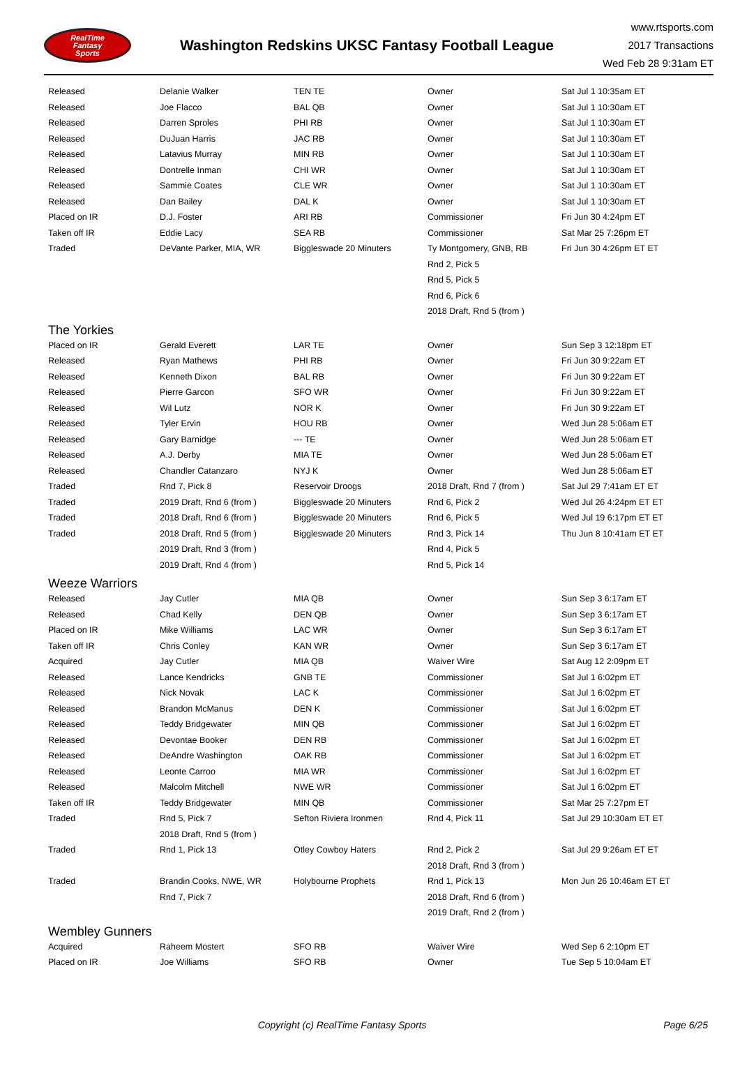RealTime
Fantasy
Sports
Washington Redskins UKSC Fantasy Football League
www.rtsports.com
2017 Transactions
Wed Feb 28 9:31am ET
| Released | Delanie Walker | TEN TE | Owner | Sat Jul 1 10:35am ET |
| Released | Joe Flacco | BAL QB | Owner | Sat Jul 1 10:30am ET |
| Released | Darren Sproles | PHI RB | Owner | Sat Jul 1 10:30am ET |
| Released | DuJuan Harris | JAC RB | Owner | Sat Jul 1 10:30am ET |
| Released | Latavius Murray | MIN RB | Owner | Sat Jul 1 10:30am ET |
| Released | Dontrelle Inman | CHI WR | Owner | Sat Jul 1 10:30am ET |
| Released | Sammie Coates | CLE WR | Owner | Sat Jul 1 10:30am ET |
| Released | Dan Bailey | DAL K | Owner | Sat Jul 1 10:30am ET |
| Placed on IR | D.J. Foster | ARI RB | Commissioner | Fri Jun 30 4:24pm ET |
| Taken off IR | Eddie Lacy | SEA RB | Commissioner | Sat Mar 25 7:26pm ET |
| Traded | DeVante Parker, MIA, WR | Biggleswade 20 Minuters | Ty Montgomery, GNB, RB | Fri Jun 30 4:26pm ET ET |
| | | | Rnd 2, Pick 5 | |
| | | | Rnd 5, Pick 5 | |
| | | | Rnd 6, Pick 6 | |
| | | | 2018 Draft, Rnd 5 (from ) | |
| The Yorkies | | | | |
| Placed on IR | Gerald Everett | LAR TE | Owner | Sun Sep 3 12:18pm ET |
| Released | Ryan Mathews | PHI RB | Owner | Fri Jun 30 9:22am ET |
| Released | Kenneth Dixon | BAL RB | Owner | Fri Jun 30 9:22am ET |
| Released | Pierre Garcon | SFO WR | Owner | Fri Jun 30 9:22am ET |
| Released | Wil Lutz | NOR K | Owner | Fri Jun 30 9:22am ET |
| Released | Tyler Ervin | HOU RB | Owner | Wed Jun 28 5:06am ET |
| Released | Gary Barnidge | --- TE | Owner | Wed Jun 28 5:06am ET |
| Released | A.J. Derby | MIA TE | Owner | Wed Jun 28 5:06am ET |
| Released | Chandler Catanzaro | NYJ K | Owner | Wed Jun 28 5:06am ET |
| Traded | Rnd 7, Pick 8 | Reservoir Droogs | 2018 Draft, Rnd 7 (from ) | Sat Jul 29 7:41am ET ET |
| Traded | 2019 Draft, Rnd 6 (from ) | Biggleswade 20 Minuters | Rnd 6, Pick 2 | Wed Jul 26 4:24pm ET ET |
| Traded | 2018 Draft, Rnd 6 (from ) | Biggleswade 20 Minuters | Rnd 6, Pick 5 | Wed Jul 19 6:17pm ET ET |
| Traded | 2018 Draft, Rnd 5 (from ) | Biggleswade 20 Minuters | Rnd 3, Pick 14 | Thu Jun 8 10:41am ET ET |
| | 2019 Draft, Rnd 3 (from ) | | Rnd 4, Pick 5 | |
| | 2019 Draft, Rnd 4 (from ) | | Rnd 5, Pick 14 | |
| Weeze Warriors | | | | |
| Released | Jay Cutler | MIA QB | Owner | Sun Sep 3 6:17am ET |
| Released | Chad Kelly | DEN QB | Owner | Sun Sep 3 6:17am ET |
| Placed on IR | Mike Williams | LAC WR | Owner | Sun Sep 3 6:17am ET |
| Taken off IR | Chris Conley | KAN WR | Owner | Sun Sep 3 6:17am ET |
| Acquired | Jay Cutler | MIA QB | Waiver Wire | Sat Aug 12 2:09pm ET |
| Released | Lance Kendricks | GNB TE | Commissioner | Sat Jul 1 6:02pm ET |
| Released | Nick Novak | LAC K | Commissioner | Sat Jul 1 6:02pm ET |
| Released | Brandon McManus | DEN K | Commissioner | Sat Jul 1 6:02pm ET |
| Released | Teddy Bridgewater | MIN QB | Commissioner | Sat Jul 1 6:02pm ET |
| Released | Devontae Booker | DEN RB | Commissioner | Sat Jul 1 6:02pm ET |
| Released | DeAndre Washington | OAK RB | Commissioner | Sat Jul 1 6:02pm ET |
| Released | Leonte Carroo | MIA WR | Commissioner | Sat Jul 1 6:02pm ET |
| Released | Malcolm Mitchell | NWE WR | Commissioner | Sat Jul 1 6:02pm ET |
| Taken off IR | Teddy Bridgewater | MIN QB | Commissioner | Sat Mar 25 7:27pm ET |
| Traded | Rnd 5, Pick 7 | Sefton Riviera Ironmen | Rnd 4, Pick 11 | Sat Jul 29 10:30am ET ET |
| | 2018 Draft, Rnd 5 (from ) | | | |
| Traded | Rnd 1, Pick 13 | Otley Cowboy Haters | Rnd 2, Pick 2 | Sat Jul 29 9:26am ET ET |
| | | | 2018 Draft, Rnd 3 (from ) | |
| Traded | Brandin Cooks, NWE, WR | Holybourne Prophets | Rnd 1, Pick 13 | Mon Jun 26 10:46am ET ET |
| | Rnd 7, Pick 7 | | 2018 Draft, Rnd 6 (from ) | |
| | | | 2019 Draft, Rnd 2 (from ) | |
| Wembley Gunners | | | | |
| Acquired | Raheem Mostert | SFO RB | Waiver Wire | Wed Sep 6 2:10pm ET |
| Placed on IR | Joe Williams | SFO RB | Owner | Tue Sep 5 10:04am ET |
Copyright (c) RealTime Fantasy Sports
Page 6/25